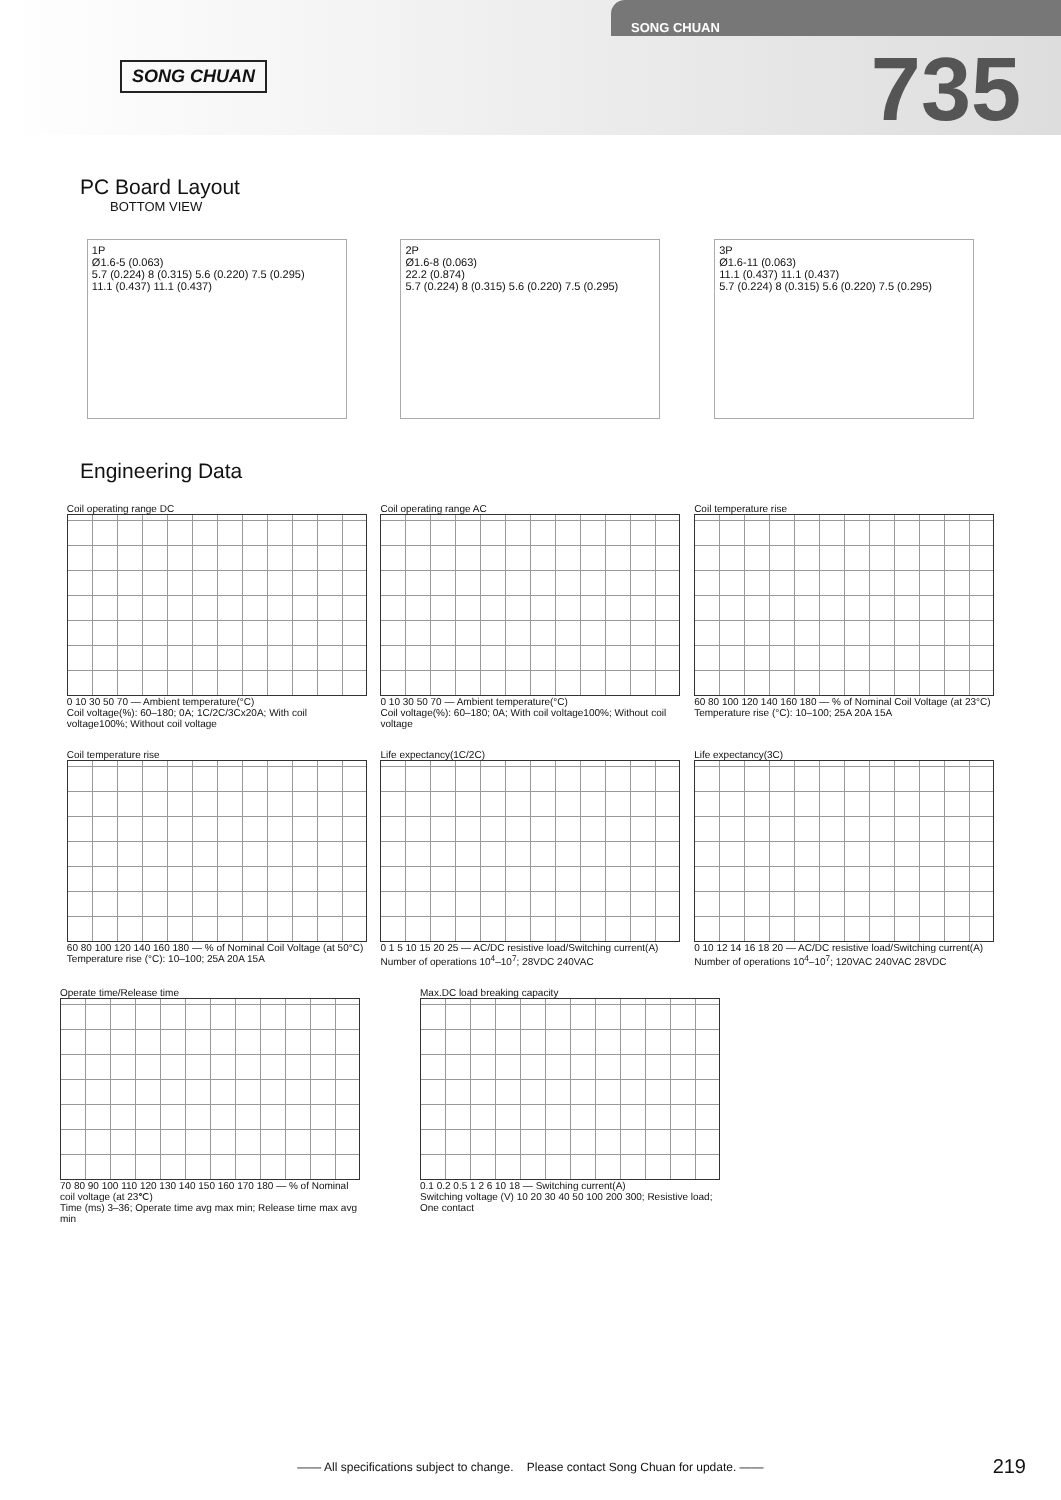SONG CHUAN
SONG CHUAN
735
PC Board Layout
BOTTOM VIEW
1P
Ø1.6-5 (0.063)
5.7 (0.224) 8 (0.315) 5.6 (0.220) 7.5 (0.295)
11.1 (0.437) 11.1 (0.437)
2P
Ø1.6-8 (0.063)
22.2 (0.874)
5.7 (0.224) 8 (0.315) 5.6 (0.220) 7.5 (0.295)
3P
Ø1.6-11 (0.063)
11.1 (0.437) 11.1 (0.437)
5.7 (0.224) 8 (0.315) 5.6 (0.220) 7.5 (0.295)
Engineering Data
Coil operating range DC
0 10 30 50 70 — Ambient temperature(°C)
Coil voltage(%): 60–180; 0A; 1C/2C/3Cx20A; With coil voltage100%; Without coil voltage
Coil operating range AC
0 10 30 50 70 — Ambient temperature(°C)
Coil voltage(%): 60–180; 0A; With coil voltage100%; Without coil voltage
Coil temperature rise
60 80 100 120 140 160 180 — % of Nominal Coil Voltage (at 23°C)
Temperature rise (°C): 10–100; 25A 20A 15A
Coil temperature rise
60 80 100 120 140 160 180 — % of Nominal Coil Voltage (at 50°C)
Temperature rise (°C): 10–100; 25A 20A 15A
Life expectancy(1C/2C)
0 1 5 10 15 20 25 — AC/DC resistive load/Switching current(A)
Number of operations 10<sup>4</sup>–10<sup>7</sup>; 28VDC 240VAC
Life expectancy(3C)
0 10 12 14 16 18 20 — AC/DC resistive load/Switching current(A)
Number of operations 10<sup>4</sup>–10<sup>7</sup>; 120VAC 240VAC 28VDC
Operate time/Release time
70 80 90 100 110 120 130 140 150 160 170 180 — % of Nominal coil voltage (at 23℃)
Time (ms) 3–36; Operate time avg max min; Release time max avg min
Max.DC load breaking capacity
0.1 0.2 0.5 1 2 6 10 18 — Switching current(A)
Switching voltage (V) 10 20 30 40 50 100 200 300; Resistive load; One contact
—— All specifications subject to change. Please contact Song Chuan for update. —— 219